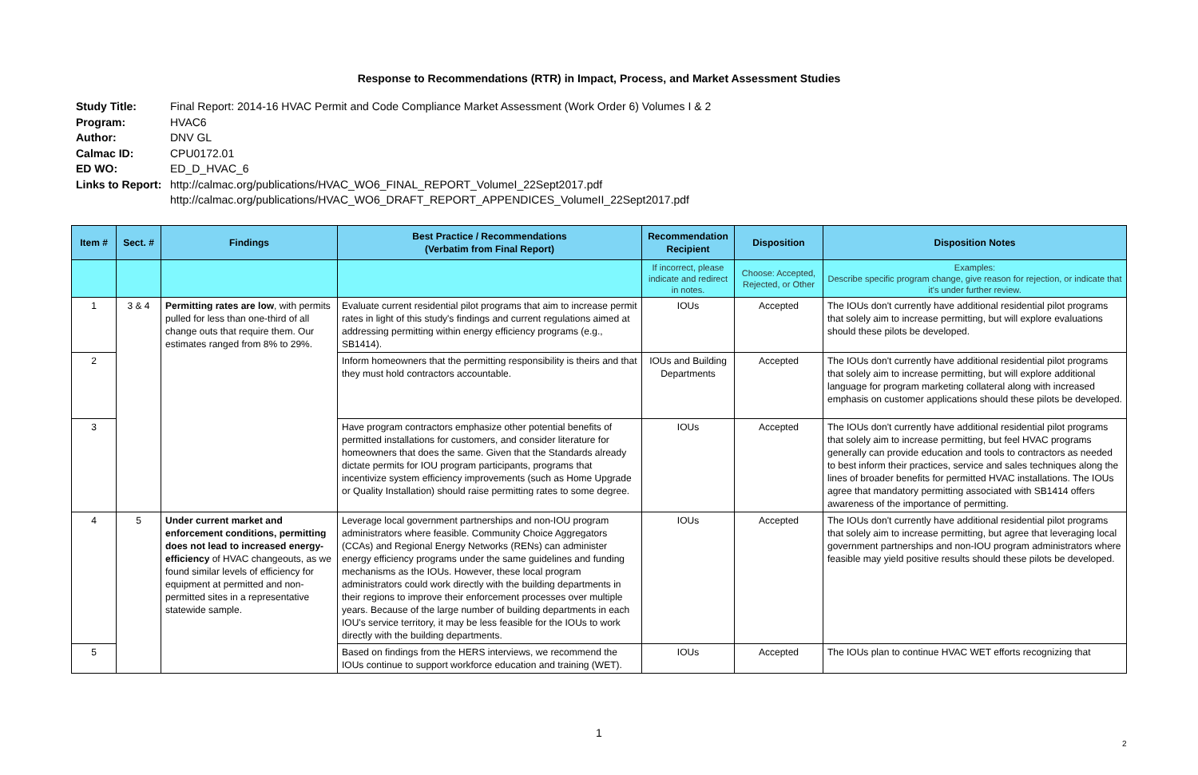Response to Recommendations (RTR) in Impact, Process, and Market Assessment Studies
Study Title: Final Report: 2014-16 HVAC Permit and Code Compliance Market Assessment (Work Order 6) Volumes I & 2
Program: HVAC6
Author: DNV GL
Calmac ID: CPU0172.01
ED WO: ED_D_HVAC_6
Links to Report: http://calmac.org/publications/HVAC_WO6_FINAL_REPORT_VolumeI_22Sept2017.pdf
http://calmac.org/publications/HVAC_WO6_DRAFT_REPORT_APPENDICES_VolumeII_22Sept2017.pdf
| Item # | Sect. # | Findings | Best Practice / Recommendations (Verbatim from Final Report) | Recommendation Recipient | Disposition | Disposition Notes |
| --- | --- | --- | --- | --- | --- | --- |
| | | | | If incorrect, please indicate and redirect in notes. | Choose: Accepted, Rejected, or Other | Examples: Describe specific program change, give reason for rejection, or indicate that it's under further review. |
| 1 | 3 & 4 | Permitting rates are low , with permits pulled for less than one-third of all change outs that require them. Our estimates ranged from 8% to 29%. | Evaluate current residential pilot programs that aim to increase permit rates in light of this study's findings and current regulations aimed at addressing permitting within energy efficiency programs (e.g., SB1414). | IOUs | Accepted | The IOUs don't currently have additional residential pilot programs that solely aim to increase permitting, but will explore evaluations should these pilots be developed. |
| 2 | | | Inform homeowners that the permitting responsibility is theirs and that they must hold contractors accountable. | IOUs and Building Departments | Accepted | The IOUs don't currently have additional residential pilot programs that solely aim to increase permitting, but will explore additional language for program marketing collateral along with increased emphasis on customer applications should these pilots be developed. |
| 3 | | | Have program contractors emphasize other potential benefits of permitted installations for customers, and consider literature for homeowners that does the same. Given that the Standards already dictate permits for IOU program participants, programs that incentivize system efficiency improvements (such as Home Upgrade or Quality Installation) should raise permitting rates to some degree. | IOUs | Accepted | The IOUs don't currently have additional residential pilot programs that solely aim to increase permitting, but feel HVAC programs generally can provide education and tools to contractors as needed to best inform their practices, service and sales techniques along the lines of broader benefits for permitted HVAC installations. The IOUs agree that mandatory permitting associated with SB1414 offers awareness of the importance of permitting. |
| 4 | 5 | Under current market and enforcement conditions, permitting does not lead to increased energy-efficiency of HVAC changeouts, as we found similar levels of efficiency for equipment at permitted and non-permitted sites in a representative statewide sample. | Leverage local government partnerships and non-IOU program administrators where feasible. Community Choice Aggregators (CCAs) and Regional Energy Networks (RENs) can administer energy efficiency programs under the same guidelines and funding mechanisms as the IOUs. However, these local program administrators could work directly with the building departments in their regions to improve their enforcement processes over multiple years. Because of the large number of building departments in each IOU's service territory, it may be less feasible for the IOUs to work directly with the building departments. | IOUs | Accepted | The IOUs don't currently have additional residential pilot programs that solely aim to increase permitting, but agree that leveraging local government partnerships and non-IOU program administrators where feasible may yield positive results should these pilots be developed. |
| 5 | | | Based on findings from the HERS interviews, we recommend the IOUs continue to support workforce education and training (WET). | IOUs | Accepted | The IOUs plan to continue HVAC WET efforts recognizing that |
1
2